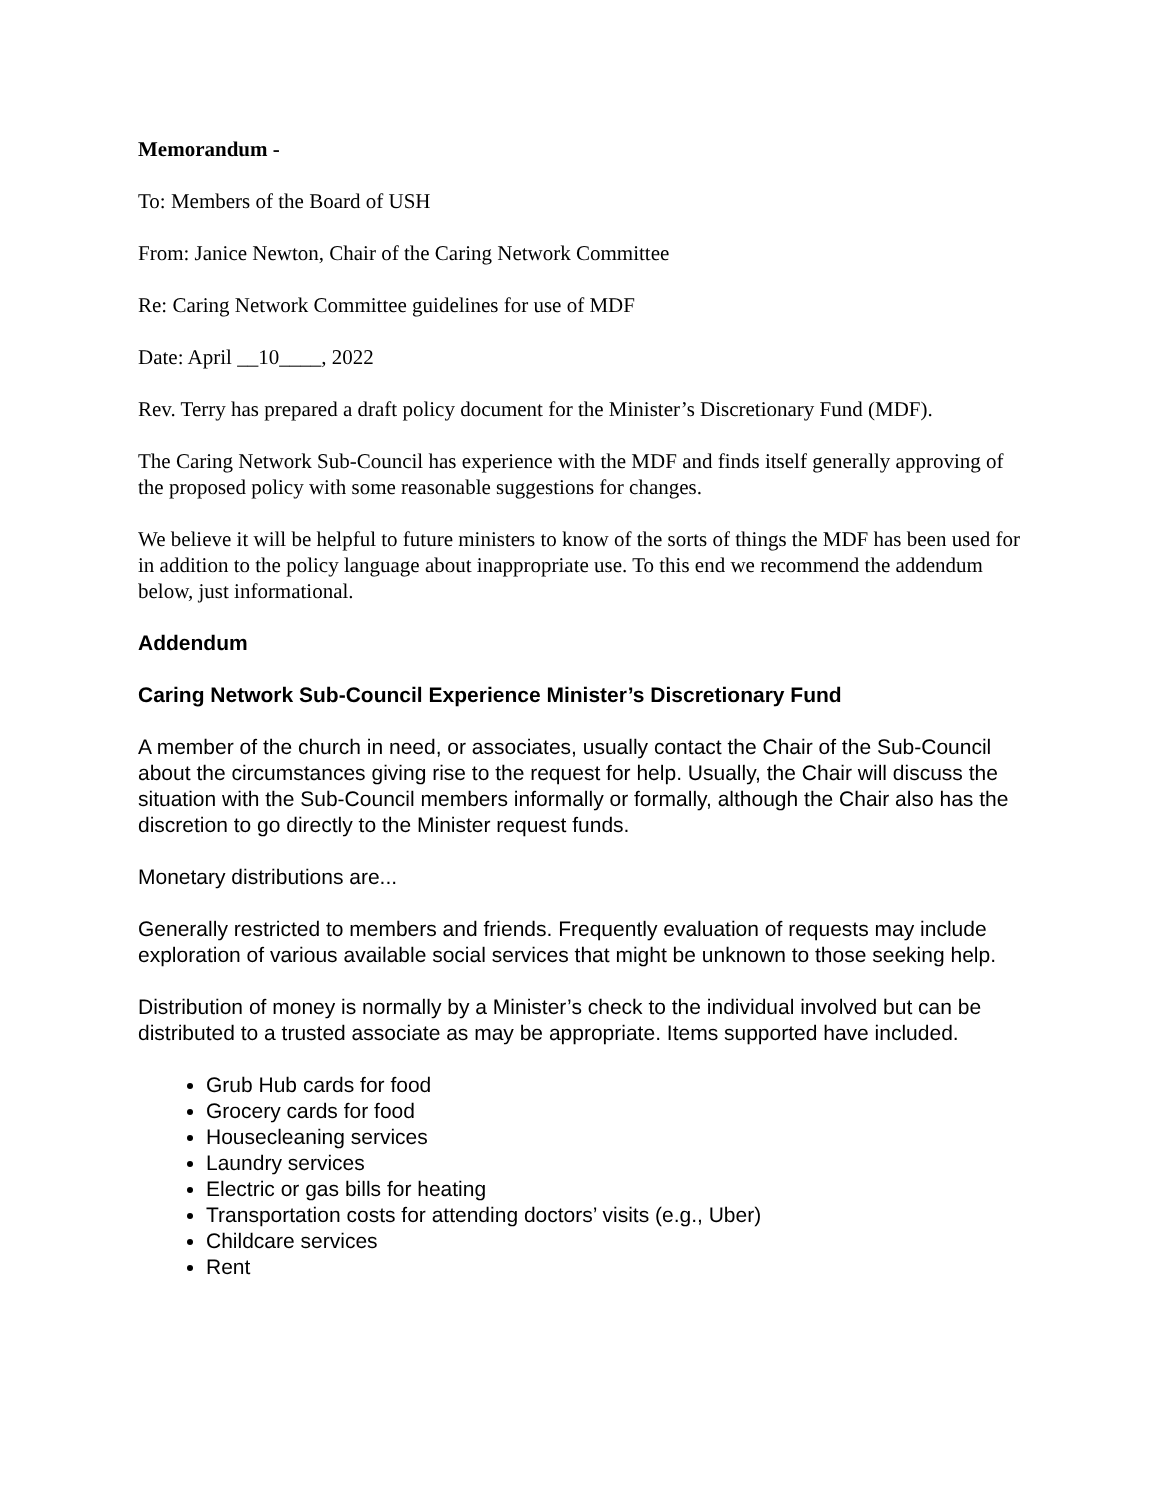Memorandum -
To: Members of the Board of USH
From: Janice Newton, Chair of the Caring Network Committee
Re: Caring Network Committee guidelines for use of MDF
Date: April __10____, 2022
Rev. Terry has prepared a draft policy document for the Minister’s Discretionary Fund (MDF).
The Caring Network Sub-Council has experience with the MDF and finds itself generally approving of the proposed policy with some reasonable suggestions for changes.
We believe it will be helpful to future ministers to know of the sorts of things the MDF has been used for in addition to the policy language about inappropriate use. To this end we recommend the addendum below, just informational.
Addendum
Caring Network Sub-Council Experience Minister’s Discretionary Fund
A member of the church in need, or associates, usually contact the Chair of the Sub-Council about the circumstances giving rise to the request for help. Usually, the Chair will discuss the situation with the Sub-Council members informally or formally, although the Chair also has the discretion to go directly to the Minister request funds.
Monetary distributions are...
Generally restricted to members and friends. Frequently evaluation of requests may include exploration of various available social services that might be unknown to those seeking help.
Distribution of money is normally by a Minister’s check to the individual involved but can be distributed to a trusted associate as may be appropriate. Items supported have included.
Grub Hub cards for food
Grocery cards for food
Housecleaning services
Laundry services
Electric or gas bills for heating
Transportation costs for attending doctors’ visits (e.g., Uber)
Childcare services
Rent